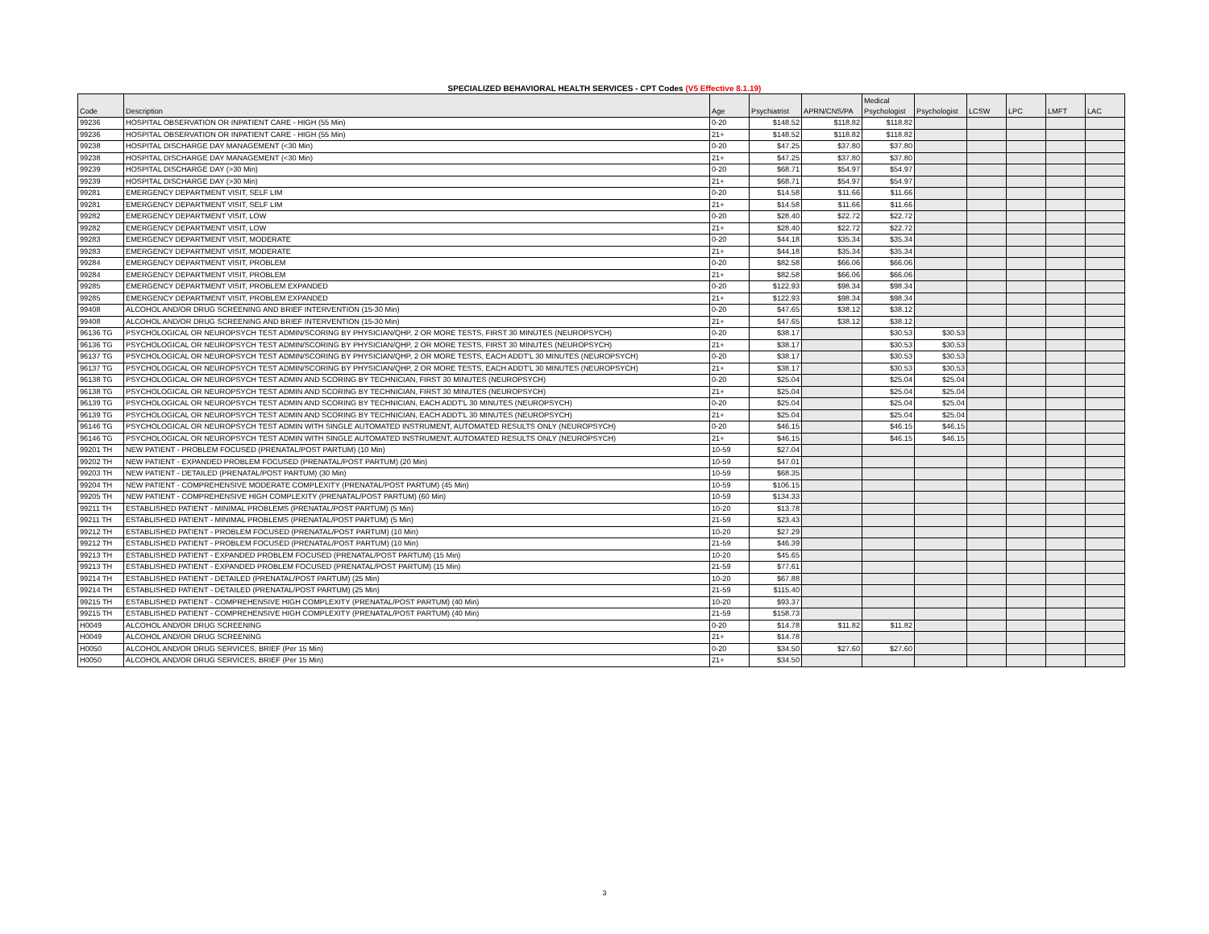SPECIALIZED BEHAVIORAL HEALTH SERVICES - CPT Codes (V5 Effective 8.1.19)
| Code | Description | Age | Psychiatrist | APRN/CNS/PA | Medical Psychologist | Psychologist | LCSW | LPC | LMFT | LAC |
| --- | --- | --- | --- | --- | --- | --- | --- | --- | --- | --- |
| 99236 | HOSPITAL OBSERVATION OR INPATIENT CARE - HIGH (55 Min) | 0-20 | $148.52 | $118.82 | $118.82 | | | | | |
| 99236 | HOSPITAL OBSERVATION OR INPATIENT CARE - HIGH (55 Min) | 21+ | $148.52 | $118.82 | $118.82 | | | | | |
| 99238 | HOSPITAL DISCHARGE DAY MANAGEMENT (<30 Min) | 0-20 | $47.25 | $37.80 | $37.80 | | | | | |
| 99238 | HOSPITAL DISCHARGE DAY MANAGEMENT (<30 Min) | 21+ | $47.25 | $37.80 | $37.80 | | | | | |
| 99239 | HOSPITAL DISCHARGE DAY (>30 Min) | 0-20 | $68.71 | $54.97 | $54.97 | | | | | |
| 99239 | HOSPITAL DISCHARGE DAY (>30 Min) | 21+ | $68.71 | $54.97 | $54.97 | | | | | |
| 99281 | EMERGENCY DEPARTMENT VISIT, SELF LIM | 0-20 | $14.58 | $11.66 | $11.66 | | | | | |
| 99281 | EMERGENCY DEPARTMENT VISIT, SELF LIM | 21+ | $14.58 | $11.66 | $11.66 | | | | | |
| 99282 | EMERGENCY DEPARTMENT VISIT, LOW | 0-20 | $28.40 | $22.72 | $22.72 | | | | | |
| 99282 | EMERGENCY DEPARTMENT VISIT, LOW | 21+ | $28.40 | $22.72 | $22.72 | | | | | |
| 99283 | EMERGENCY DEPARTMENT VISIT, MODERATE | 0-20 | $44.18 | $35.34 | $35.34 | | | | | |
| 99283 | EMERGENCY DEPARTMENT VISIT, MODERATE | 21+ | $44.18 | $35.34 | $35.34 | | | | | |
| 99284 | EMERGENCY DEPARTMENT VISIT, PROBLEM | 0-20 | $82.58 | $66.06 | $66.06 | | | | | |
| 99284 | EMERGENCY DEPARTMENT VISIT, PROBLEM | 21+ | $82.58 | $66.06 | $66.06 | | | | | |
| 99285 | EMERGENCY DEPARTMENT VISIT, PROBLEM EXPANDED | 0-20 | $122.93 | $98.34 | $98.34 | | | | | |
| 99285 | EMERGENCY DEPARTMENT VISIT, PROBLEM EXPANDED | 21+ | $122.93 | $98.34 | $98.34 | | | | | |
| 99408 | ALCOHOL AND/OR DRUG SCREENING AND BRIEF INTERVENTION (15-30 Min) | 0-20 | $47.65 | $38.12 | $38.12 | | | | | |
| 99408 | ALCOHOL AND/OR DRUG SCREENING AND BRIEF INTERVENTION (15-30 Min) | 21+ | $47.65 | $38.12 | $38.12 | | | | | |
| 96136 TG | PSYCHOLOGICAL OR NEUROPSYCH TEST ADMIN/SCORING BY PHYSICIAN/QHP, 2 OR MORE TESTS, FIRST 30 MINUTES (NEUROPSYCH) | 0-20 | $38.17 | | $30.53 | $30.53 | | | | |
| 96136 TG | PSYCHOLOGICAL OR NEUROPSYCH TEST ADMIN/SCORING BY PHYSICIAN/QHP, 2 OR MORE TESTS, FIRST 30 MINUTES (NEUROPSYCH) | 21+ | $38.17 | | $30.53 | $30.53 | | | | |
| 96137 TG | PSYCHOLOGICAL OR NEUROPSYCH TEST ADMIN/SCORING BY PHYSICIAN/QHP, 2 OR MORE TESTS, EACH ADDT'L 30 MINUTES (NEUROPSYCH) | 0-20 | $38.17 | | $30.53 | $30.53 | | | | |
| 96137 TG | PSYCHOLOGICAL OR NEUROPSYCH TEST ADMIN/SCORING BY PHYSICIAN/QHP, 2 OR MORE TESTS, EACH ADDT'L 30 MINUTES (NEUROPSYCH) | 21+ | $38.17 | | $30.53 | $30.53 | | | | |
| 96138 TG | PSYCHOLOGICAL OR NEUROPSYCH TEST ADMIN AND SCORING BY TECHNICIAN, FIRST 30 MINUTES (NEUROPSYCH) | 0-20 | $25.04 | | $25.04 | $25.04 | | | | |
| 96138 TG | PSYCHOLOGICAL OR NEUROPSYCH TEST ADMIN AND SCORING BY TECHNICIAN, FIRST 30 MINUTES (NEUROPSYCH) | 21+ | $25.04 | | $25.04 | $25.04 | | | | |
| 96139 TG | PSYCHOLOGICAL OR NEUROPSYCH TEST ADMIN AND SCORING BY TECHNICIAN, EACH ADDT'L 30 MINUTES (NEUROPSYCH) | 0-20 | $25.04 | | $25.04 | $25.04 | | | | |
| 96139 TG | PSYCHOLOGICAL OR NEUROPSYCH TEST ADMIN AND SCORING BY TECHNICIAN, EACH ADDT'L 30 MINUTES (NEUROPSYCH) | 21+ | $25.04 | | $25.04 | $25.04 | | | | |
| 96146 TG | PSYCHOLOGICAL OR NEUROPSYCH TEST ADMIN WITH SINGLE AUTOMATED INSTRUMENT, AUTOMATED RESULTS ONLY (NEUROPSYCH) | 0-20 | $46.15 | | $46.15 | $46.15 | | | | |
| 96146 TG | PSYCHOLOGICAL OR NEUROPSYCH TEST ADMIN WITH SINGLE AUTOMATED INSTRUMENT, AUTOMATED RESULTS ONLY (NEUROPSYCH) | 21+ | $46.15 | | $46.15 | $46.15 | | | | |
| 99201 TH | NEW PATIENT - PROBLEM FOCUSED (PRENATAL/POST PARTUM) (10 Min) | 10-59 | $27.04 | | | | | | | |
| 99202 TH | NEW PATIENT - EXPANDED PROBLEM FOCUSED (PRENATAL/POST PARTUM) (20 Min) | 10-59 | $47.01 | | | | | | | |
| 99203 TH | NEW PATIENT - DETAILED (PRENATAL/POST PARTUM) (30 Min) | 10-59 | $68.35 | | | | | | | |
| 99204 TH | NEW PATIENT - COMPREHENSIVE MODERATE COMPLEXITY (PRENATAL/POST PARTUM) (45 Min) | 10-59 | $106.15 | | | | | | | |
| 99205 TH | NEW PATIENT - COMPREHENSIVE HIGH COMPLEXITY (PRENATAL/POST PARTUM) (60 Min) | 10-59 | $134.33 | | | | | | | |
| 99211 TH | ESTABLISHED PATIENT - MINIMAL PROBLEMS (PRENATAL/POST PARTUM) (5 Min) | 10-20 | $13.78 | | | | | | | |
| 99211 TH | ESTABLISHED PATIENT - MINIMAL PROBLEMS (PRENATAL/POST PARTUM) (5 Min) | 21-59 | $23.43 | | | | | | | |
| 99212 TH | ESTABLISHED PATIENT - PROBLEM FOCUSED (PRENATAL/POST PARTUM) (10 Min) | 10-20 | $27.29 | | | | | | | |
| 99212 TH | ESTABLISHED PATIENT - PROBLEM FOCUSED (PRENATAL/POST PARTUM) (10 Min) | 21-59 | $46.39 | | | | | | | |
| 99213 TH | ESTABLISHED PATIENT - EXPANDED PROBLEM FOCUSED (PRENATAL/POST PARTUM) (15 Min) | 10-20 | $45.65 | | | | | | | |
| 99213 TH | ESTABLISHED PATIENT - EXPANDED PROBLEM FOCUSED (PRENATAL/POST PARTUM) (15 Min) | 21-59 | $77.61 | | | | | | | |
| 99214 TH | ESTABLISHED PATIENT - DETAILED (PRENATAL/POST PARTUM) (25 Min) | 10-20 | $67.88 | | | | | | | |
| 99214 TH | ESTABLISHED PATIENT - DETAILED (PRENATAL/POST PARTUM) (25 Min) | 21-59 | $115.40 | | | | | | | |
| 99215 TH | ESTABLISHED PATIENT - COMPREHENSIVE HIGH COMPLEXITY (PRENATAL/POST PARTUM) (40 Min) | 10-20 | $93.37 | | | | | | | |
| 99215 TH | ESTABLISHED PATIENT - COMPREHENSIVE HIGH COMPLEXITY (PRENATAL/POST PARTUM) (40 Min) | 21-59 | $158.73 | | | | | | | |
| H0049 | ALCOHOL AND/OR DRUG SCREENING | 0-20 | $14.78 | $11.82 | $11.82 | | | | | |
| H0049 | ALCOHOL AND/OR DRUG SCREENING | 21+ | $14.78 | | | | | | | |
| H0050 | ALCOHOL AND/OR DRUG SERVICES, BRIEF (Per 15 Min) | 0-20 | $34.50 | $27.60 | $27.60 | | | | | |
| H0050 | ALCOHOL AND/OR DRUG SERVICES, BRIEF (Per 15 Min) | 21+ | $34.50 | | | | | | | |
3